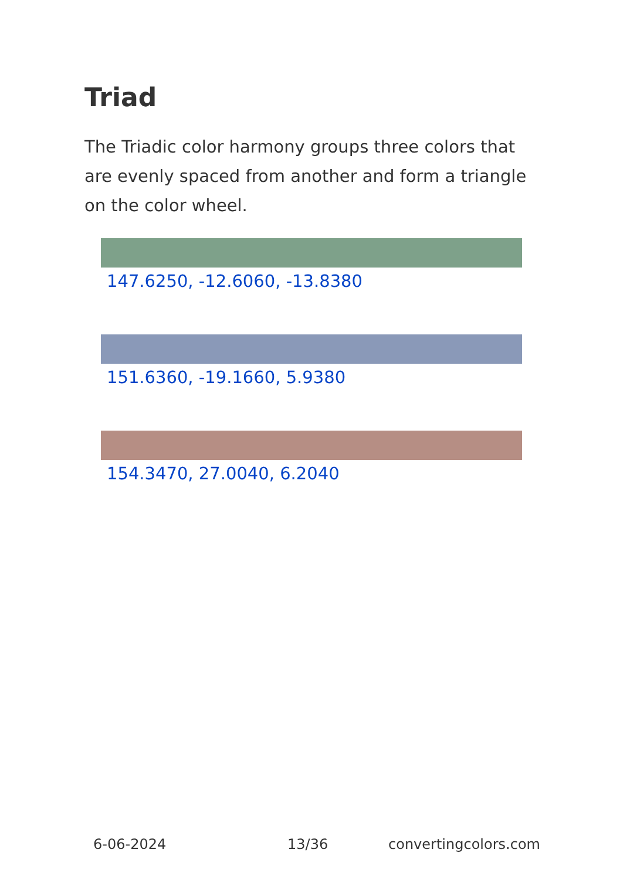Triad
The Triadic color harmony groups three colors that are evenly spaced from another and form a triangle on the color wheel.
147.6250, -12.6060, -13.8380
151.6360, -19.1660, 5.9380
154.3470, 27.0040, 6.2040
6-06-2024 13/36 convertingcolors.com